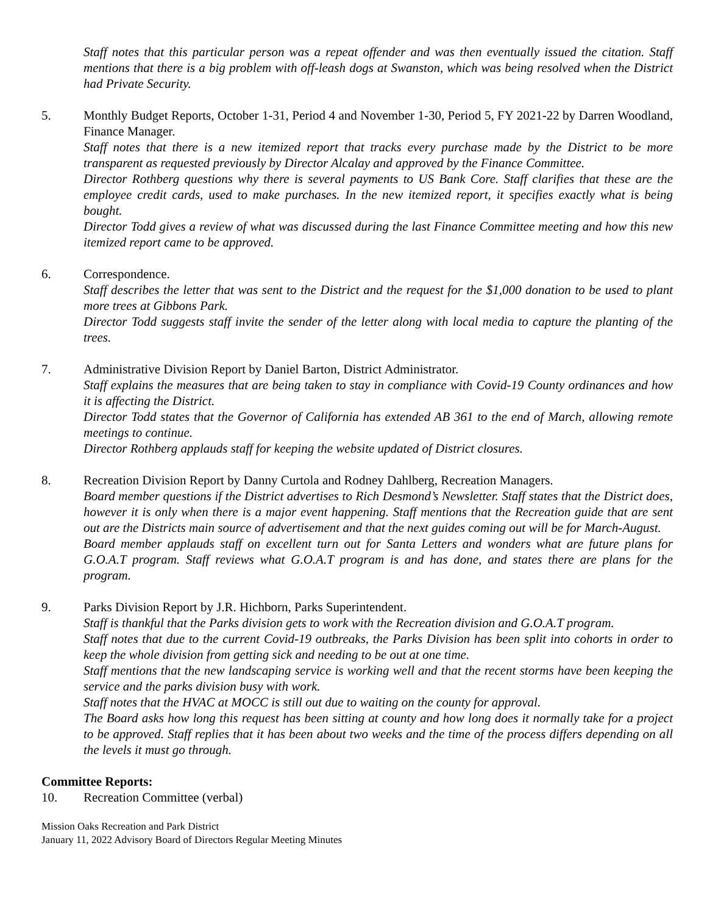Staff notes that this particular person was a repeat offender and was then eventually issued the citation. Staff mentions that there is a big problem with off-leash dogs at Swanston, which was being resolved when the District had Private Security.
5. Monthly Budget Reports, October 1-31, Period 4 and November 1-30, Period 5, FY 2021-22 by Darren Woodland, Finance Manager.
Staff notes that there is a new itemized report that tracks every purchase made by the District to be more transparent as requested previously by Director Alcalay and approved by the Finance Committee.
Director Rothberg questions why there is several payments to US Bank Core. Staff clarifies that these are the employee credit cards, used to make purchases. In the new itemized report, it specifies exactly what is being bought.
Director Todd gives a review of what was discussed during the last Finance Committee meeting and how this new itemized report came to be approved.
6. Correspondence.
Staff describes the letter that was sent to the District and the request for the $1,000 donation to be used to plant more trees at Gibbons Park.
Director Todd suggests staff invite the sender of the letter along with local media to capture the planting of the trees.
7. Administrative Division Report by Daniel Barton, District Administrator.
Staff explains the measures that are being taken to stay in compliance with Covid-19 County ordinances and how it is affecting the District.
Director Todd states that the Governor of California has extended AB 361 to the end of March, allowing remote meetings to continue.
Director Rothberg applauds staff for keeping the website updated of District closures.
8. Recreation Division Report by Danny Curtola and Rodney Dahlberg, Recreation Managers.
Board member questions if the District advertises to Rich Desmond’s Newsletter. Staff states that the District does, however it is only when there is a major event happening. Staff mentions that the Recreation guide that are sent out are the Districts main source of advertisement and that the next guides coming out will be for March-August.
Board member applauds staff on excellent turn out for Santa Letters and wonders what are future plans for G.O.A.T program. Staff reviews what G.O.A.T program is and has done, and states there are plans for the program.
9. Parks Division Report by J.R. Hichborn, Parks Superintendent.
Staff is thankful that the Parks division gets to work with the Recreation division and G.O.A.T program.
Staff notes that due to the current Covid-19 outbreaks, the Parks Division has been split into cohorts in order to keep the whole division from getting sick and needing to be out at one time.
Staff mentions that the new landscaping service is working well and that the recent storms have been keeping the service and the parks division busy with work.
Staff notes that the HVAC at MOCC is still out due to waiting on the county for approval.
The Board asks how long this request has been sitting at county and how long does it normally take for a project to be approved. Staff replies that it has been about two weeks and the time of the process differs depending on all the levels it must go through.
Committee Reports:
10. Recreation Committee (verbal)
Mission Oaks Recreation and Park District
January 11, 2022 Advisory Board of Directors Regular Meeting Minutes